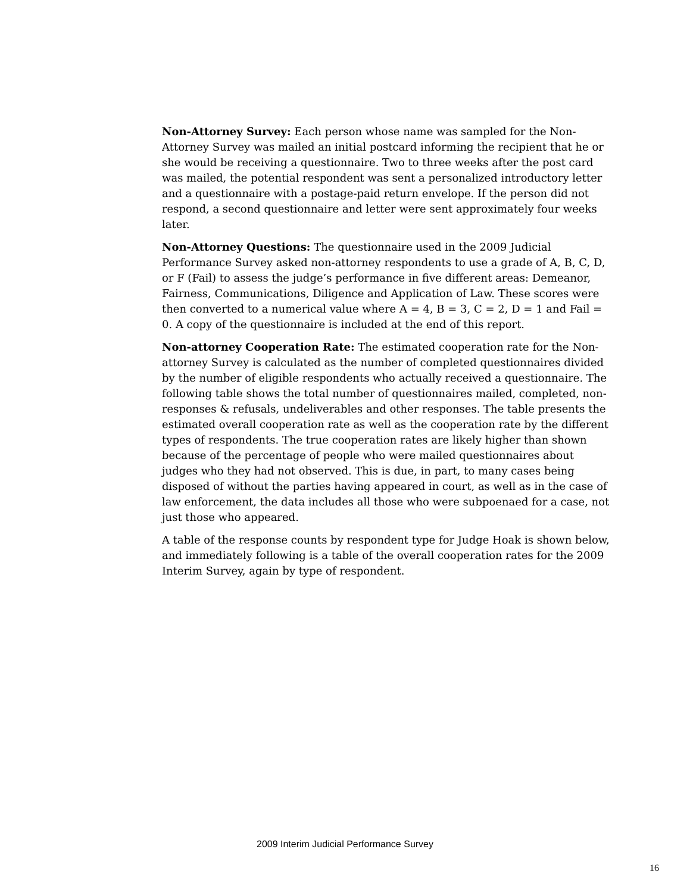Non-Attorney Survey: Each person whose name was sampled for the Non-Attorney Survey was mailed an initial postcard informing the recipient that he or she would be receiving a questionnaire. Two to three weeks after the post card was mailed, the potential respondent was sent a personalized introductory letter and a questionnaire with a postage-paid return envelope. If the person did not respond, a second questionnaire and letter were sent approximately four weeks later.
Non-Attorney Questions: The questionnaire used in the 2009 Judicial Performance Survey asked non-attorney respondents to use a grade of A, B, C, D, or F (Fail) to assess the judge’s performance in five different areas: Demeanor, Fairness, Communications, Diligence and Application of Law. These scores were then converted to a numerical value where A = 4, B = 3, C = 2, D = 1 and Fail = 0. A copy of the questionnaire is included at the end of this report.
Non-attorney Cooperation Rate: The estimated cooperation rate for the Non-attorney Survey is calculated as the number of completed questionnaires divided by the number of eligible respondents who actually received a questionnaire. The following table shows the total number of questionnaires mailed, completed, non-responses & refusals, undeliverables and other responses. The table presents the estimated overall cooperation rate as well as the cooperation rate by the different types of respondents. The true cooperation rates are likely higher than shown because of the percentage of people who were mailed questionnaires about judges who they had not observed. This is due, in part, to many cases being disposed of without the parties having appeared in court, as well as in the case of law enforcement, the data includes all those who were subpoenaed for a case, not just those who appeared.
A table of the response counts by respondent type for Judge Hoak is shown below, and immediately following is a table of the overall cooperation rates for the 2009 Interim Survey, again by type of respondent.
2009 Interim Judicial Performance Survey
16